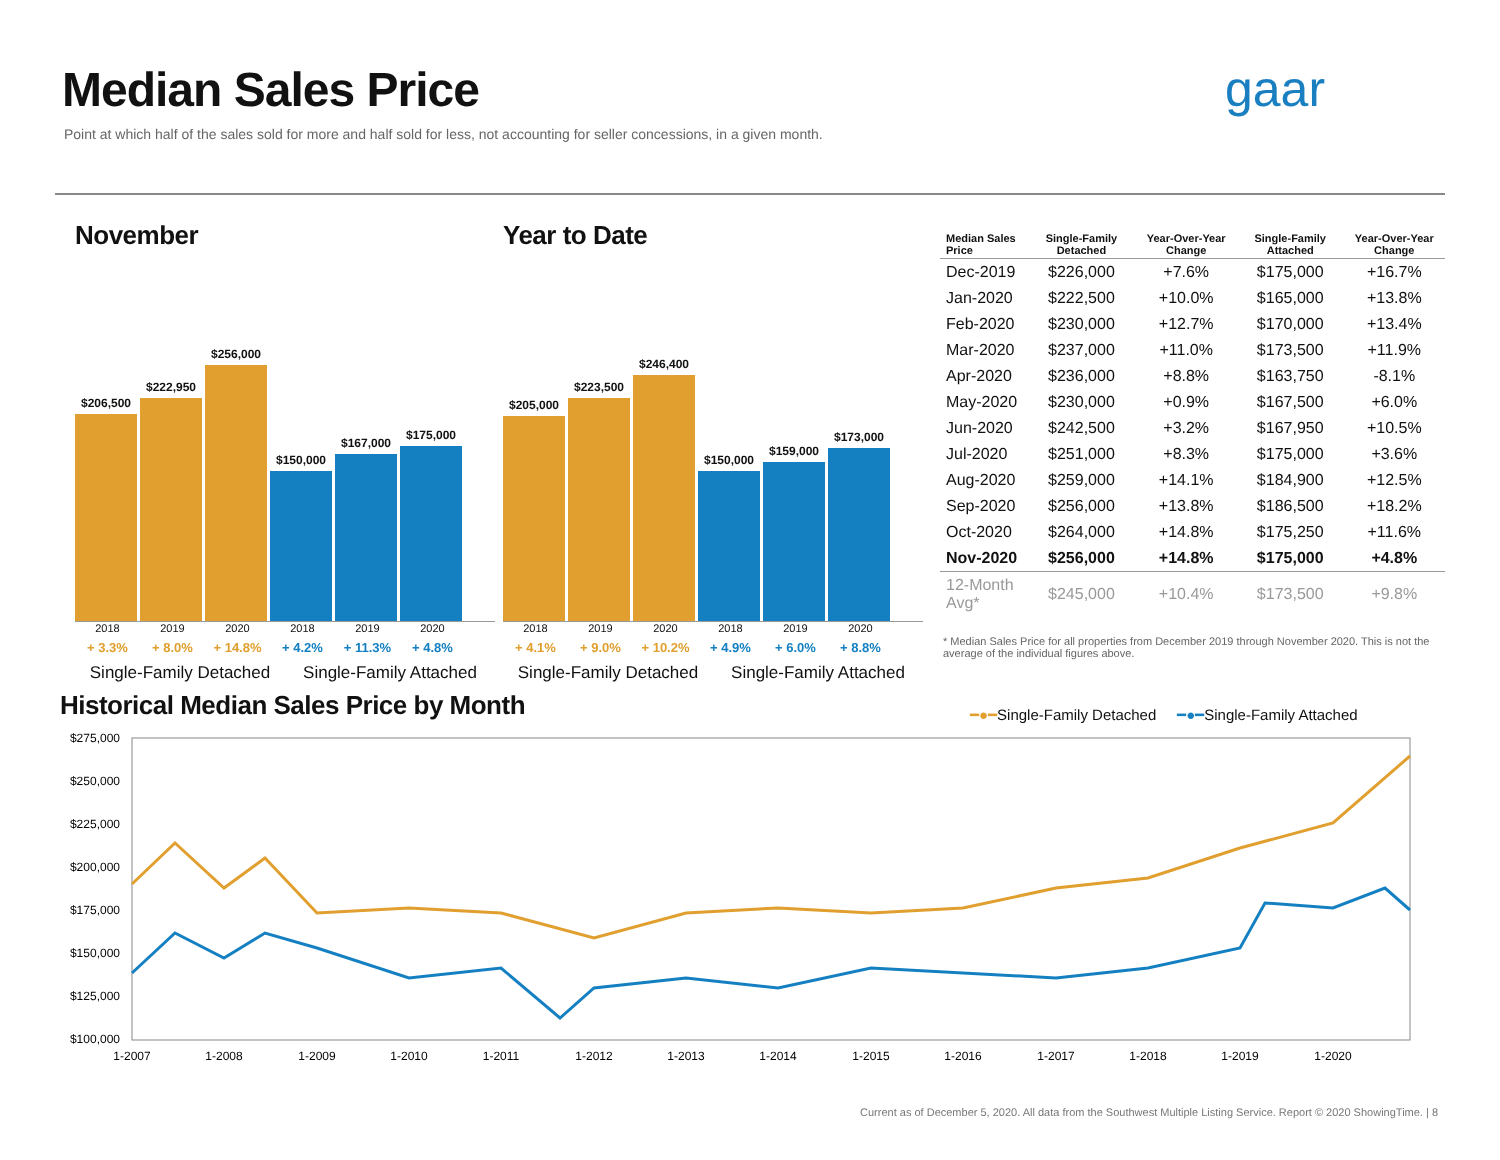Median Sales Price
Point at which half of the sales sold for more and half sold for less, not accounting for seller concessions, in a given month.
gaar
November
$206,500
$222,950
$256,000
$150,000
$167,000
$175,000
2018 2019 2020 2018 2019 2020
+ 3.3% + 8.0% + 14.8% + 4.2% + 11.3% + 4.8%
Single-Family Detached Single-Family Attached
Year to Date
$205,000
$223,500
$246,400
$150,000
$159,000
$173,000
2018 2019 2020 2018 2019 2020
+ 4.1% + 9.0% + 10.2% + 4.9% + 6.0% + 8.8%
Single-Family Detached Single-Family Attached
| Median Sales Price | Single-Family Detached | Year-Over-Year Change | Single-Family Attached | Year-Over-Year Change |
| --- | --- | --- | --- | --- |
| Dec-2019 | $226,000 | +7.6% | $175,000 | +16.7% |
| Jan-2020 | $222,500 | +10.0% | $165,000 | +13.8% |
| Feb-2020 | $230,000 | +12.7% | $170,000 | +13.4% |
| Mar-2020 | $237,000 | +11.0% | $173,500 | +11.9% |
| Apr-2020 | $236,000 | +8.8% | $163,750 | -8.1% |
| May-2020 | $230,000 | +0.9% | $167,500 | +6.0% |
| Jun-2020 | $242,500 | +3.2% | $167,950 | +10.5% |
| Jul-2020 | $251,000 | +8.3% | $175,000 | +3.6% |
| Aug-2020 | $259,000 | +14.1% | $184,900 | +12.5% |
| Sep-2020 | $256,000 | +13.8% | $186,500 | +18.2% |
| Oct-2020 | $264,000 | +14.8% | $175,250 | +11.6% |
| Nov-2020 | $256,000 | +14.8% | $175,000 | +4.8% |
| 12-Month Avg* | $245,000 | +10.4% | $173,500 | +9.8% |
* Median Sales Price for all properties from December 2019 through November 2020. This is not the average of the individual figures above.
Historical Median Sales Price by Month
━●━Single-Family Detached ━●━Single-Family Attached
$275,000
$250,000
$225,000
$200,000
$175,000
$150,000
$125,000
$100,000
1-2007
1-2008
1-2009
1-2010
1-2011
1-2012
1-2013
1-2014
1-2015
1-2016
1-2017
1-2018
1-2019
1-2020
Current as of December 5, 2020. All data from the Southwest Multiple Listing Service. Report © 2020 ShowingTime. | 8